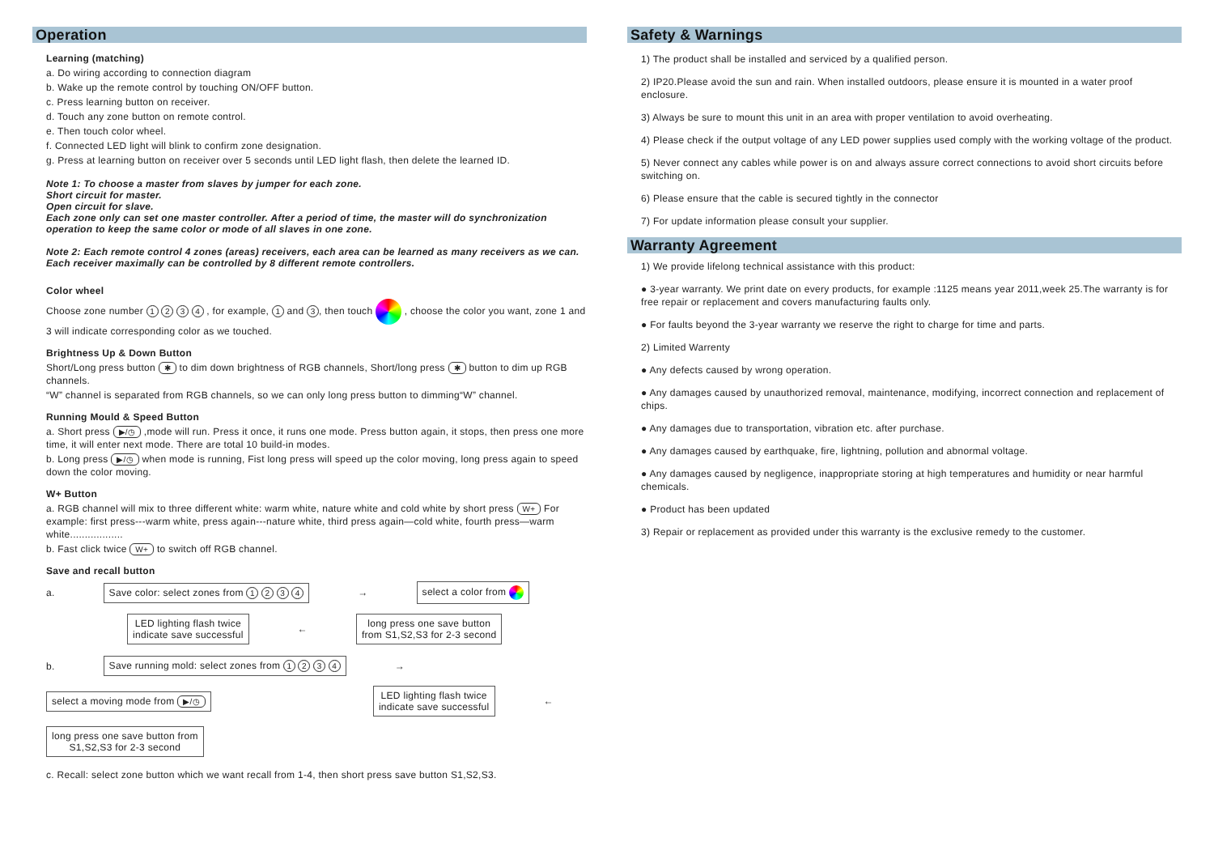Operation
Learning (matching)
a. Do wiring according to connection diagram
b. Wake up the remote control by touching ON/OFF button.
c. Press learning button on receiver.
d. Touch any zone button on remote control.
e. Then touch color wheel.
f. Connected LED light will blink to confirm zone designation.
g. Press at learning button on receiver over 5 seconds until LED light flash, then delete the learned ID.
Note 1: To choose a master from slaves by jumper for each zone.
Short circuit for master.
Open circuit for slave.
Each zone only can set one master controller. After a period of time, the master will do synchronization operation to keep the same color or mode of all slaves in one zone.
Note 2: Each remote control 4 zones (areas) receivers, each area can be learned as many receivers as we can.
Each receiver maximally can be controlled by 8 different remote controllers.
Color wheel
Choose zone number 1 2 3 4 , for example, 1 and 3, then touch , choose the color you want, zone 1 and 3 will indicate corresponding color as we touched.
Brightness Up & Down Button
Short/Long press button ✱ to dim down brightness of RGB channels, Short/long press ✱ button to dim up RGB channels.
“W” channel is separated from RGB channels, so we can only long press button to dimming“W” channel.
Running Mould & Speed Button
a. Short press ▶/◷ ,mode will run. Press it once, it runs one mode. Press button again, it stops, then press one more time, it will enter next mode. There are total 10 build-in modes.
b. Long press ▶/◷ when mode is running, Fist long press will speed up the color moving, long press again to speed down the color moving.
W+ Button
a. RGB channel will mix to three different white: warm white, nature white and cold white by short press W+ For example: first press---warm white, press again---nature white, third press again—cold white, fourth press—warm white..................
b. Fast click twice W+ to switch off RGB channel.
Save and recall button
a.
Save color: select zones from 1 2 3 4
→
select a color from
LED lighting flash twice
indicate save successful
←
long press one save button
from S1,S2,S3 for 2-3 second
b.
Save running mold: select zones from 1 2 3 4
→
select a moving mode from ▶/◷
LED lighting flash twice
indicate save successful
←
long press one save button from
S1,S2,S3 for 2-3 second
c. Recall: select zone button which we want recall from 1-4, then short press save button S1,S2,S3.
Safety & Warnings
1) The product shall be installed and serviced by a qualified person.
2) IP20.Please avoid the sun and rain. When installed outdoors, please ensure it is mounted in a water proof enclosure.
3) Always be sure to mount this unit in an area with proper ventilation to avoid overheating.
4) Please check if the output voltage of any LED power supplies used comply with the working voltage of the product.
5) Never connect any cables while power is on and always assure correct connections to avoid short circuits before switching on.
6) Please ensure that the cable is secured tightly in the connector
7) For update information please consult your supplier.
Warranty Agreement
1) We provide lifelong technical assistance with this product:
● 3-year warranty. We print date on every products, for example :1125 means year 2011,week 25.The warranty is for free repair or replacement and covers manufacturing faults only.
● For faults beyond the 3-year warranty we reserve the right to charge for time and parts.
2) Limited Warrenty
● Any defects caused by wrong operation.
● Any damages caused by unauthorized removal, maintenance, modifying, incorrect connection and replacement of chips.
● Any damages due to transportation, vibration etc. after purchase.
● Any damages caused by earthquake, fire, lightning, pollution and abnormal voltage.
● Any damages caused by negligence, inappropriate storing at high temperatures and humidity or near harmful chemicals.
● Product has been updated
3) Repair or replacement as provided under this warranty is the exclusive remedy to the customer.